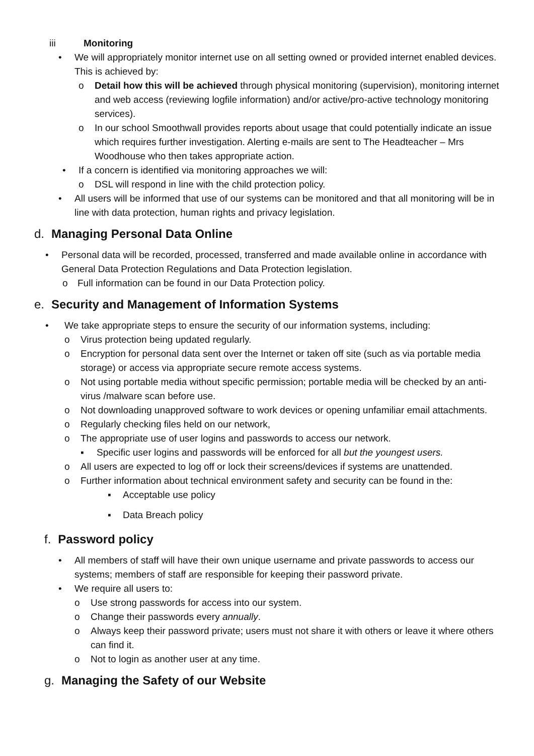iii Monitoring
• We will appropriately monitor internet use on all setting owned or provided internet enabled devices. This is achieved by:
o Detail how this will be achieved through physical monitoring (supervision), monitoring internet and web access (reviewing logfile information) and/or active/pro-active technology monitoring services).
o In our school Smoothwall provides reports about usage that could potentially indicate an issue which requires further investigation. Alerting e-mails are sent to The Headteacher – Mrs Woodhouse who then takes appropriate action.
• If a concern is identified via monitoring approaches we will:
o DSL will respond in line with the child protection policy.
• All users will be informed that use of our systems can be monitored and that all monitoring will be in line with data protection, human rights and privacy legislation.
d. Managing Personal Data Online
• Personal data will be recorded, processed, transferred and made available online in accordance with General Data Protection Regulations and Data Protection legislation.
o Full information can be found in our Data Protection policy.
e. Security and Management of Information Systems
• We take appropriate steps to ensure the security of our information systems, including:
o Virus protection being updated regularly.
o Encryption for personal data sent over the Internet or taken off site (such as via portable media storage) or access via appropriate secure remote access systems.
o Not using portable media without specific permission; portable media will be checked by an anti-virus /malware scan before use.
o Not downloading unapproved software to work devices or opening unfamiliar email attachments.
o Regularly checking files held on our network,
o The appropriate use of user logins and passwords to access our network.
▪ Specific user logins and passwords will be enforced for all but the youngest users.
o All users are expected to log off or lock their screens/devices if systems are unattended.
o Further information about technical environment safety and security can be found in the:
▪ Acceptable use policy
▪ Data Breach policy
f. Password policy
• All members of staff will have their own unique username and private passwords to access our systems; members of staff are responsible for keeping their password private.
• We require all users to:
o Use strong passwords for access into our system.
o Change their passwords every annually.
o Always keep their password private; users must not share it with others or leave it where others can find it.
o Not to login as another user at any time.
g. Managing the Safety of our Website